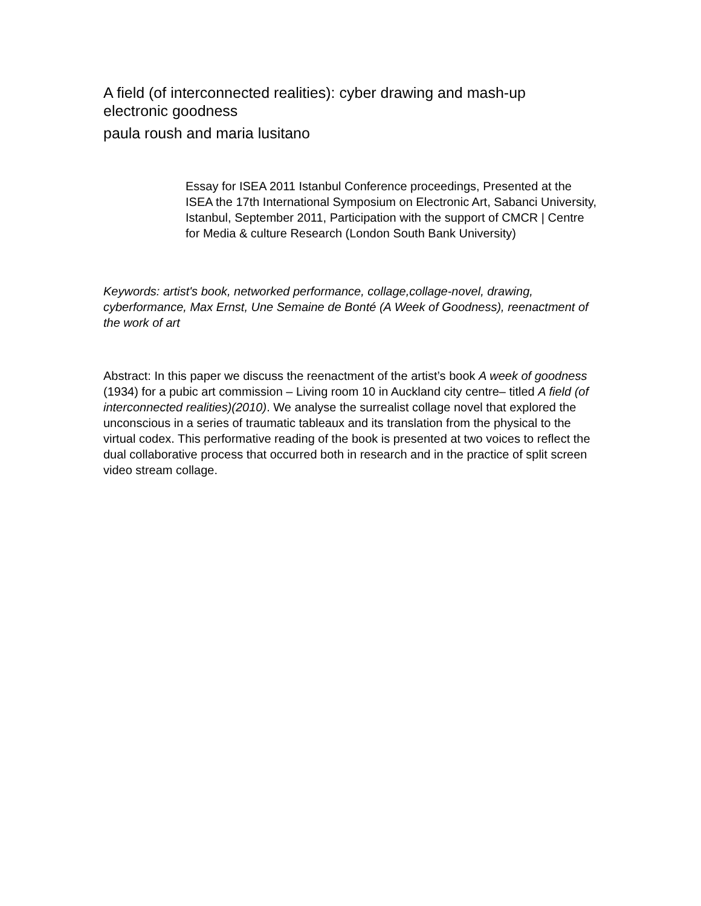A field (of interconnected realities): cyber drawing and mash-up electronic goodness
paula roush and maria lusitano
Essay for ISEA 2011 Istanbul Conference proceedings, Presented at the ISEA the 17th International Symposium on Electronic Art, Sabanci University, Istanbul, September 2011, Participation with the support of CMCR | Centre for Media & culture Research (London South Bank University)
Keywords: artist's book, networked performance, collage,collage-novel, drawing, cyberformance, Max Ernst, Une Semaine de Bonté (A Week of Goodness), reenactment of the work of art
Abstract: In this paper we discuss the reenactment of the artist’s book A week of goodness (1934) for a pubic art commission – Living room 10 in Auckland city centre– titled A field (of interconnected realities)(2010). We analyse the surrealist collage novel that explored the unconscious in a series of traumatic tableaux and its translation from the physical to the virtual codex. This performative reading of the book is presented at two voices to reflect the dual collaborative process that occurred both in research and in the practice of split screen video stream collage.